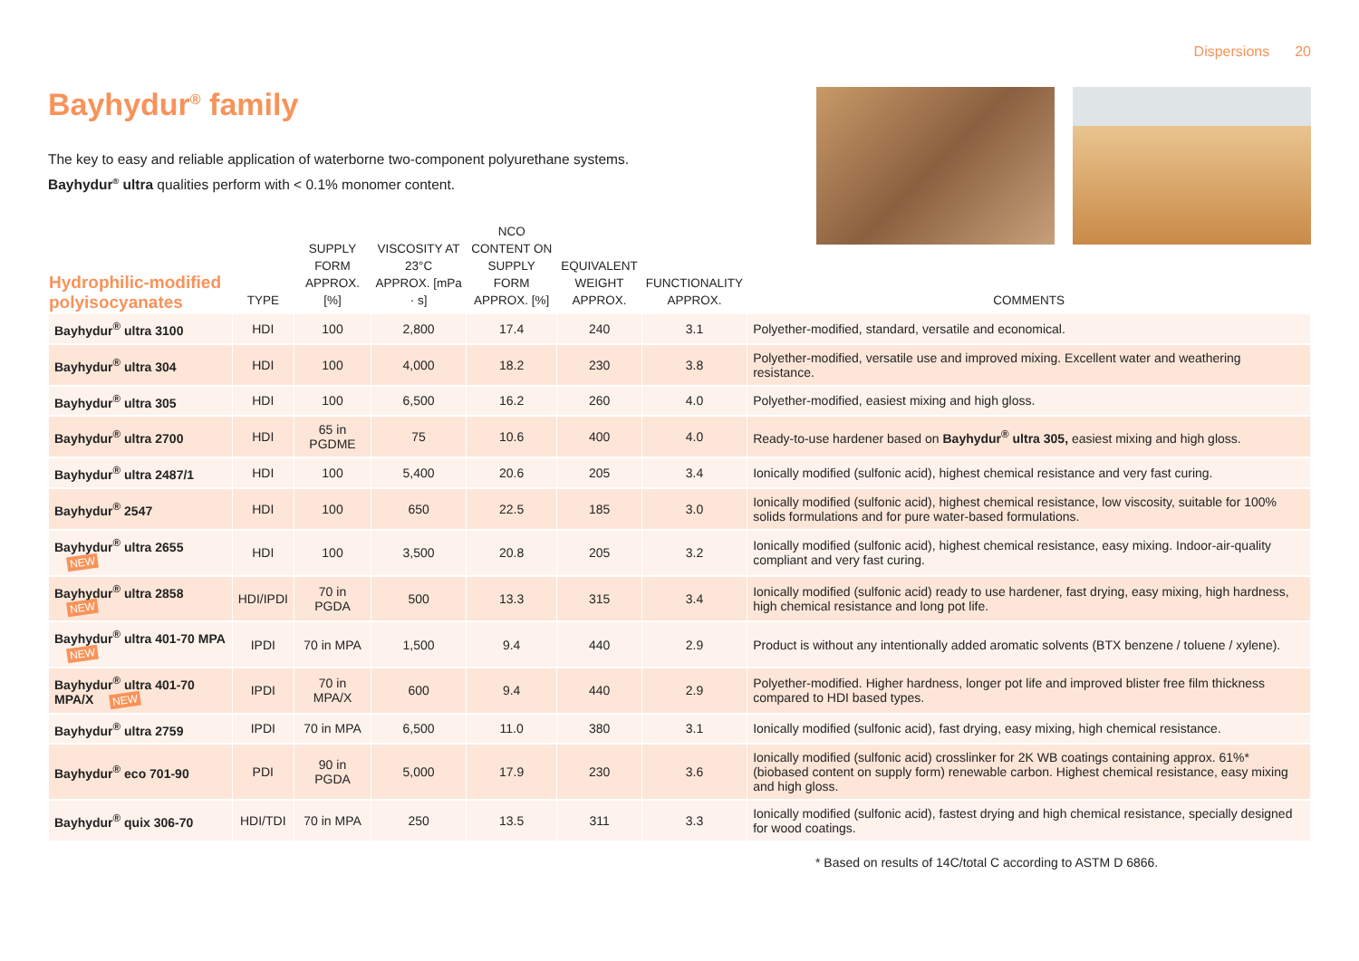Dispersions 20
Bayhydur<sup>®</sup> family
The key to easy and reliable application of waterborne two-component polyurethane systems.
Bayhydur<sup>®</sup> ultra qualities perform with < 0.1% monomer content.
| Hydrophilic-modified polyisocyanates | TYPE | SUPPLY FORM APPROX. [%] | VISCOSITY AT 23°C APPROX. [mPa · s] | NCO CONTENT ON SUPPLY FORM APPROX. [%] | EQUIVALENT WEIGHT APPROX. | FUNCTIONALITY APPROX. | COMMENTS |
| --- | --- | --- | --- | --- | --- | --- | --- |
| Bayhydur<sup>®</sup> ultra 3100 | HDI | 100 | 2,800 | 17.4 | 240 | 3.1 | Polyether-modified, standard, versatile and economical. |
| Bayhydur<sup>®</sup> ultra 304 | HDI | 100 | 4,000 | 18.2 | 230 | 3.8 | Polyether-modified, versatile use and improved mixing. Excellent water and weathering resistance. |
| Bayhydur<sup>®</sup> ultra 305 | HDI | 100 | 6,500 | 16.2 | 260 | 4.0 | Polyether-modified, easiest mixing and high gloss. |
| Bayhydur<sup>®</sup> ultra 2700 | HDI | 65 in PGDME | 75 | 10.6 | 400 | 4.0 | Ready-to-use hardener based on Bayhydur<sup>®</sup> ultra 305, easiest mixing and high gloss. |
| Bayhydur<sup>®</sup> ultra 2487/1 | HDI | 100 | 5,400 | 20.6 | 205 | 3.4 | Ionically modified (sulfonic acid), highest chemical resistance and very fast curing. |
| Bayhydur<sup>®</sup> 2547 | HDI | 100 | 650 | 22.5 | 185 | 3.0 | Ionically modified (sulfonic acid), highest chemical resistance, low viscosity, suitable for 100% solids formulations and for pure water-based formulations. |
| Bayhydur<sup>®</sup> ultra 2655 NEW | HDI | 100 | 3,500 | 20.8 | 205 | 3.2 | Ionically modified (sulfonic acid), highest chemical resistance, easy mixing. Indoor-air-quality compliant and very fast curing. |
| Bayhydur<sup>®</sup> ultra 2858 NEW | HDI/IPDI | 70 in PGDA | 500 | 13.3 | 315 | 3.4 | Ionically modified (sulfonic acid) ready to use hardener, fast drying, easy mixing, high hardness, high chemical resistance and long pot life. |
| Bayhydur<sup>®</sup> ultra 401-70 MPA NEW | IPDI | 70 in MPA | 1,500 | 9.4 | 440 | 2.9 | Product is without any intentionally added aromatic solvents (BTX benzene / toluene / xylene). |
| Bayhydur<sup>®</sup> ultra 401-70 MPA/X NEW | IPDI | 70 in MPA/X | 600 | 9.4 | 440 | 2.9 | Polyether-modified. Higher hardness, longer pot life and improved blister free film thickness compared to HDI based types. |
| Bayhydur<sup>®</sup> ultra 2759 | IPDI | 70 in MPA | 6,500 | 11.0 | 380 | 3.1 | Ionically modified (sulfonic acid), fast drying, easy mixing, high chemical resistance. |
| Bayhydur<sup>®</sup> eco 701-90 | PDI | 90 in PGDA | 5,000 | 17.9 | 230 | 3.6 | Ionically modified (sulfonic acid) crosslinker for 2K WB coatings containing approx. 61%* (biobased content on supply form) renewable carbon. Highest chemical resistance, easy mixing and high gloss. |
| Bayhydur<sup>®</sup> quix 306-70 | HDI/TDI | 70 in MPA | 250 | 13.5 | 311 | 3.3 | Ionically modified (sulfonic acid), fastest drying and high chemical resistance, specially designed for wood coatings. |
* Based on results of 14C/total C according to ASTM D 6866.